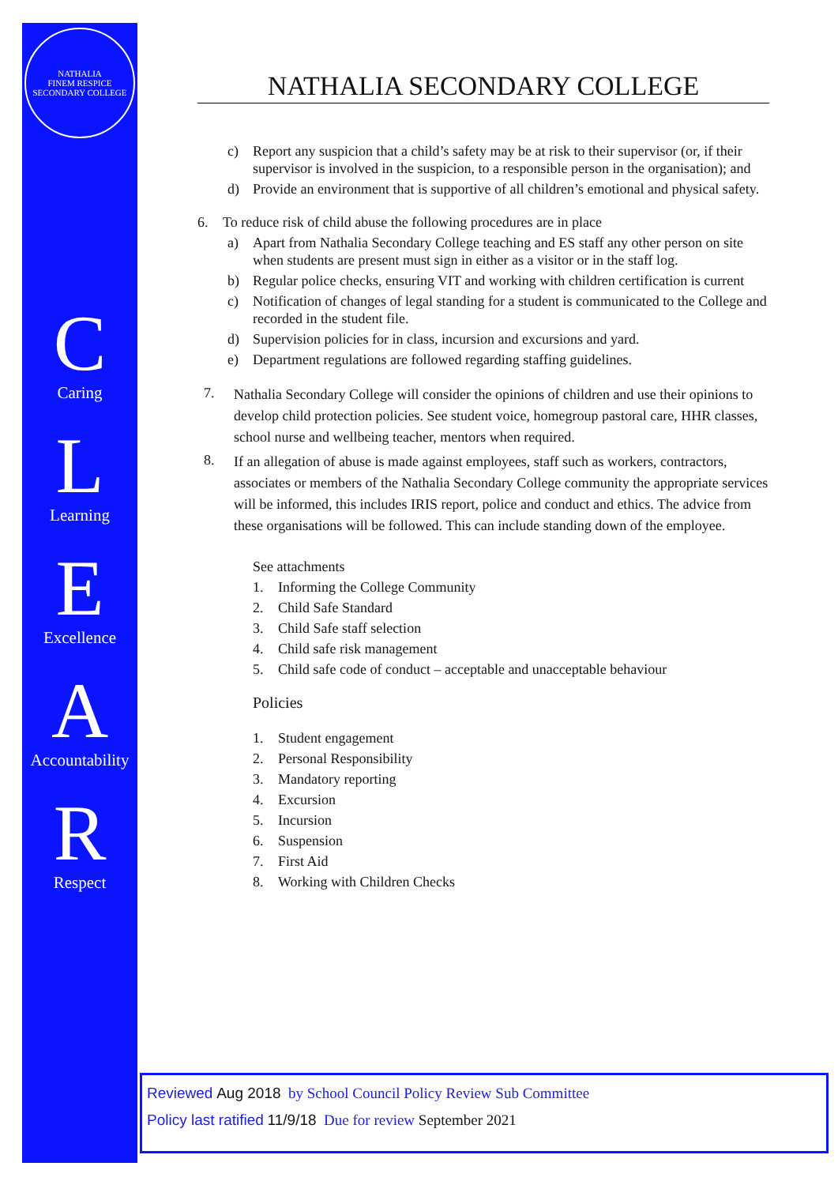NATHALIA
FINEM RESPICE
SECONDARY COLLEGE
C
Caring
L
Learning
E
Excellence
A
Accountability
R
Respect
NATHALIA SECONDARY COLLEGE
c) Report any suspicion that a child’s safety may be at risk to their supervisor (or, if their supervisor is involved in the suspicion, to a responsible person in the organisation); and
d) Provide an environment that is supportive of all children’s emotional and physical safety.
6. To reduce risk of child abuse the following procedures are in place
a) Apart from Nathalia Secondary College teaching and ES staff any other person on site when students are present must sign in either as a visitor or in the staff log.
b) Regular police checks, ensuring VIT and working with children certification is current
c) Notification of changes of legal standing for a student is communicated to the College and recorded in the student file.
d) Supervision policies for in class, incursion and excursions and yard.
e) Department regulations are followed regarding staffing guidelines.
7. Nathalia Secondary College will consider the opinions of children and use their opinions to develop child protection policies. See student voice, homegroup pastoral care, HHR classes, school nurse and wellbeing teacher, mentors when required.
8. If an allegation of abuse is made against employees, staff such as workers, contractors, associates or members of the Nathalia Secondary College community the appropriate services will be informed, this includes IRIS report, police and conduct and ethics. The advice from these organisations will be followed. This can include standing down of the employee.
See attachments
1. Informing the College Community
2. Child Safe Standard
3. Child Safe staff selection
4. Child safe risk management
5. Child safe code of conduct – acceptable and unacceptable behaviour
Policies
1. Student engagement
2. Personal Responsibility
3. Mandatory reporting
4. Excursion
5. Incursion
6. Suspension
7. First Aid
8. Working with Children Checks
Reviewed Aug 2018 by School Council Policy Review Sub Committee
Policy last ratified 11/9/18 Due for review September 2021